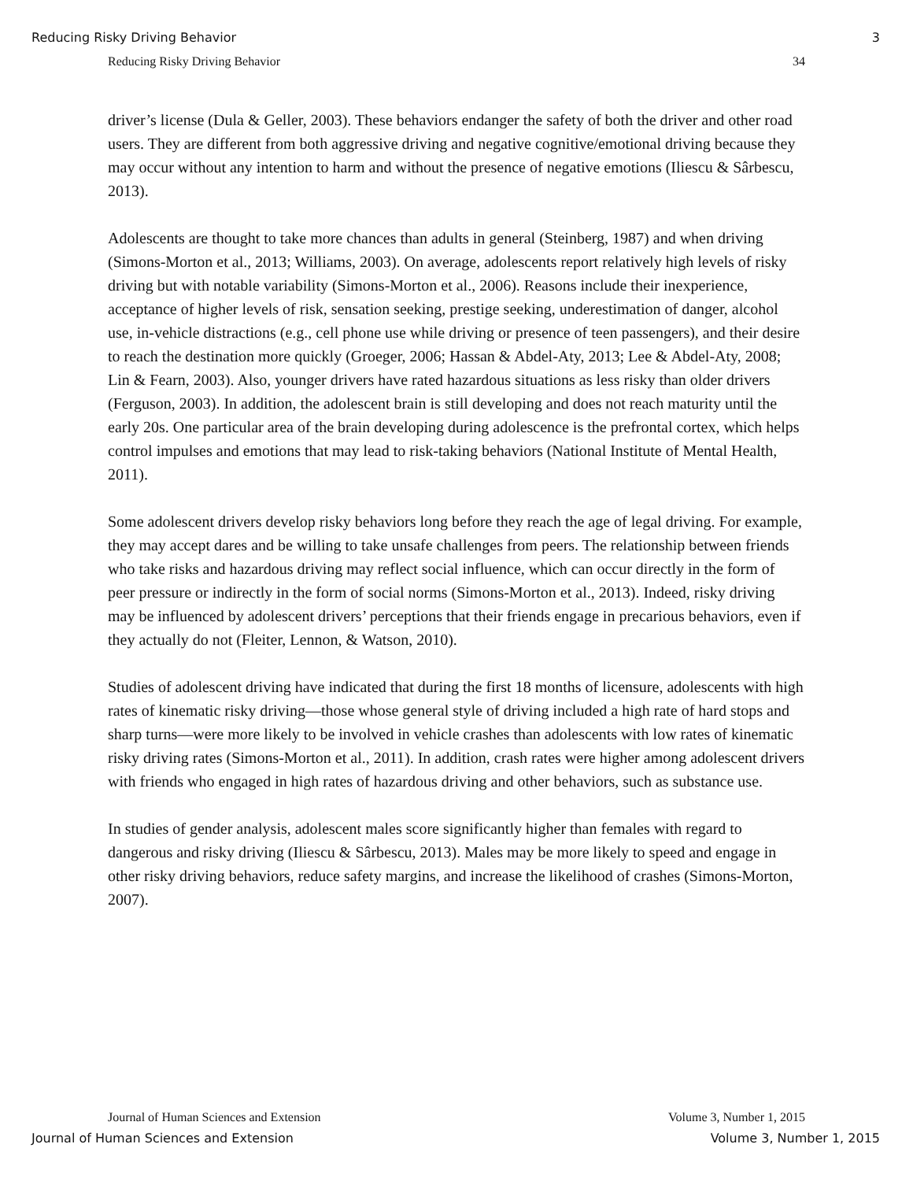Reducing Risky Driving Behavior 3
Reducing Risky Driving Behavior 34
driver’s license (Dula & Geller, 2003). These behaviors endanger the safety of both the driver and other road users. They are different from both aggressive driving and negative cognitive/emotional driving because they may occur without any intention to harm and without the presence of negative emotions (Iliescu & Sârbescu, 2013).
Adolescents are thought to take more chances than adults in general (Steinberg, 1987) and when driving (Simons-Morton et al., 2013; Williams, 2003). On average, adolescents report relatively high levels of risky driving but with notable variability (Simons-Morton et al., 2006). Reasons include their inexperience, acceptance of higher levels of risk, sensation seeking, prestige seeking, underestimation of danger, alcohol use, in-vehicle distractions (e.g., cell phone use while driving or presence of teen passengers), and their desire to reach the destination more quickly (Groeger, 2006; Hassan & Abdel-Aty, 2013; Lee & Abdel-Aty, 2008; Lin & Fearn, 2003). Also, younger drivers have rated hazardous situations as less risky than older drivers (Ferguson, 2003). In addition, the adolescent brain is still developing and does not reach maturity until the early 20s. One particular area of the brain developing during adolescence is the prefrontal cortex, which helps control impulses and emotions that may lead to risk-taking behaviors (National Institute of Mental Health, 2011).
Some adolescent drivers develop risky behaviors long before they reach the age of legal driving. For example, they may accept dares and be willing to take unsafe challenges from peers. The relationship between friends who take risks and hazardous driving may reflect social influence, which can occur directly in the form of peer pressure or indirectly in the form of social norms (Simons-Morton et al., 2013). Indeed, risky driving may be influenced by adolescent drivers’ perceptions that their friends engage in precarious behaviors, even if they actually do not (Fleiter, Lennon, & Watson, 2010).
Studies of adolescent driving have indicated that during the first 18 months of licensure, adolescents with high rates of kinematic risky driving—those whose general style of driving included a high rate of hard stops and sharp turns—were more likely to be involved in vehicle crashes than adolescents with low rates of kinematic risky driving rates (Simons-Morton et al., 2011). In addition, crash rates were higher among adolescent drivers with friends who engaged in high rates of hazardous driving and other behaviors, such as substance use.
In studies of gender analysis, adolescent males score significantly higher than females with regard to dangerous and risky driving (Iliescu & Sârbescu, 2013). Males may be more likely to speed and engage in other risky driving behaviors, reduce safety margins, and increase the likelihood of crashes (Simons-Morton, 2007).
Journal of Human Sciences and Extension Volume 3, Number 1, 2015
Journal of Human Sciences and Extension Volume 3, Number 1, 2015